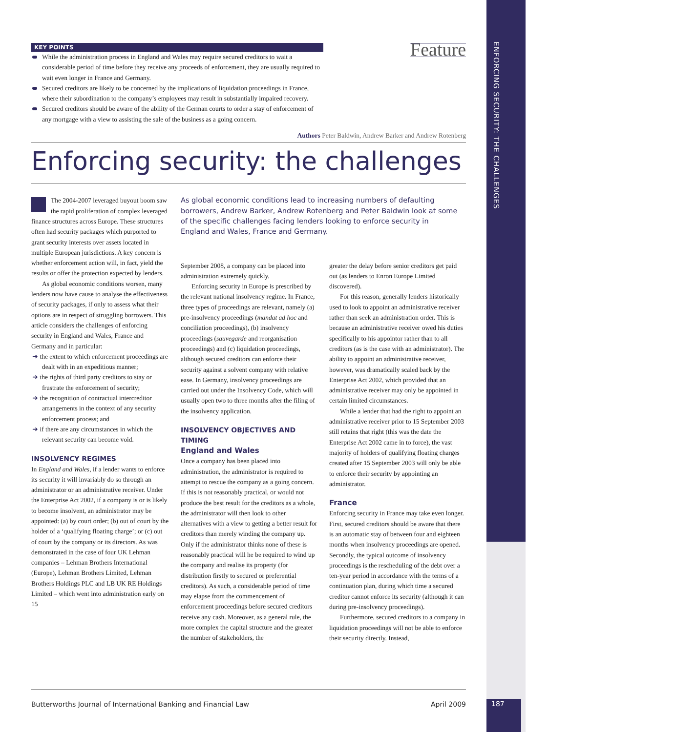ENFORCING SECURITY: THE CHALLENGES
KEY POINTS
Feature
While the administration process in England and Wales may require secured creditors to wait a considerable period of time before they receive any proceeds of enforcement, they are usually required to wait even longer in France and Germany.
Secured creditors are likely to be concerned by the implications of liquidation proceedings in France, where their subordination to the company’s employees may result in substantially impaired recovery.
Secured creditors should be aware of the ability of the German courts to order a stay of enforcement of any mortgage with a view to assisting the sale of the business as a going concern.
Authors Peter Baldwin, Andrew Barker and Andrew Rotenberg
Enforcing security: the challenges
The 2004-2007 leveraged buyout boom saw the rapid proliferation of complex leveraged finance structures across Europe. These structures often had security packages which purported to grant security interests over assets located in multiple European jurisdictions. A key concern is whether enforcement action will, in fact, yield the results or offer the protection expected by lenders.
As global economic conditions worsen, many lenders now have cause to analyse the effectiveness of security packages, if only to assess what their options are in respect of struggling borrowers. This article considers the challenges of enforcing security in England and Wales, France and Germany and in particular:
the extent to which enforcement proceedings are dealt with in an expeditious manner;
the rights of third party creditors to stay or frustrate the enforcement of security;
the recognition of contractual intercreditor arrangements in the context of any security enforcement process; and
if there are any circumstances in which the relevant security can become void.
INSOLVENCY REGIMES
In England and Wales, if a lender wants to enforce its security it will invariably do so through an administrator or an administrative receiver. Under the Enterprise Act 2002, if a company is or is likely to become insolvent, an administrator may be appointed: (a) by court order; (b) out of court by the holder of a ‘qualifying floating charge’; or (c) out of court by the company or its directors. As was demonstrated in the case of four UK Lehman companies – Lehman Brothers International (Europe), Lehman Brothers Limited, Lehman Brothers Holdings PLC and LB UK RE Holdings Limited – which went into administration early on 15
As global economic conditions lead to increasing numbers of defaulting borrowers, Andrew Barker, Andrew Rotenberg and Peter Baldwin look at some of the specific challenges facing lenders looking to enforce security in England and Wales, France and Germany.
September 2008, a company can be placed into administration extremely quickly.
Enforcing security in Europe is prescribed by the relevant national insolvency regime. In France, three types of proceedings are relevant, namely (a) pre-insolvency proceedings (mandat ad hoc and conciliation proceedings), (b) insolvency proceedings (sauvegarde and reorganisation proceedings) and (c) liquidation proceedings, although secured creditors can enforce their security against a solvent company with relative ease. In Germany, insolvency proceedings are carried out under the Insolvency Code, which will usually open two to three months after the filing of the insolvency application.
INSOLVENCY OBJECTIVES AND TIMING
England and Wales
Once a company has been placed into administration, the administrator is required to attempt to rescue the company as a going concern. If this is not reasonably practical, or would not produce the best result for the creditors as a whole, the administrator will then look to other alternatives with a view to getting a better result for creditors than merely winding the company up. Only if the administrator thinks none of these is reasonably practical will he be required to wind up the company and realise its property (for distribution firstly to secured or preferential creditors). As such, a considerable period of time may elapse from the commencement of enforcement proceedings before secured creditors receive any cash. Moreover, as a general rule, the more complex the capital structure and the greater the number of stakeholders, the
greater the delay before senior creditors get paid out (as lenders to Enron Europe Limited discovered).
For this reason, generally lenders historically used to look to appoint an administrative receiver rather than seek an administration order. This is because an administrative receiver owed his duties specifically to his appointor rather than to all creditors (as is the case with an administrator). The ability to appoint an administrative receiver, however, was dramatically scaled back by the Enterprise Act 2002, which provided that an administrative receiver may only be appointed in certain limited circumstances.
While a lender that had the right to appoint an administrative receiver prior to 15 September 2003 still retains that right (this was the date the Enterprise Act 2002 came in to force), the vast majority of holders of qualifying floating charges created after 15 September 2003 will only be able to enforce their security by appointing an administrator.
France
Enforcing security in France may take even longer. First, secured creditors should be aware that there is an automatic stay of between four and eighteen months when insolvency proceedings are opened. Secondly, the typical outcome of insolvency proceedings is the rescheduling of the debt over a ten-year period in accordance with the terms of a continuation plan, during which time a secured creditor cannot enforce its security (although it can during pre-insolvency proceedings).
Furthermore, secured creditors to a company in liquidation proceedings will not be able to enforce their security directly. Instead,
Butterworths Journal of International Banking and Financial Law April 2009
187